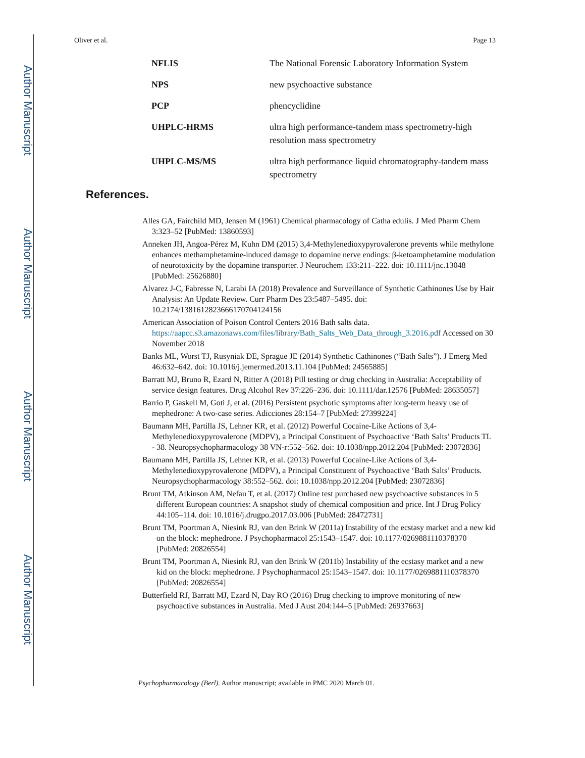Author Manuscript
Author Manuscript
Author Manuscript
Author Manuscript
Oliver et al. Page 13
| NFLIS | The National Forensic Laboratory Information System |
| NPS | new psychoactive substance |
| PCP | phencyclidine |
| UHPLC-HRMS | ultra high performance-tandem mass spectrometry-high resolution mass spectrometry |
| UHPLC-MS/MS | ultra high performance liquid chromatography-tandem mass spectrometry |
References.
Alles GA, Fairchild MD, Jensen M (1961) Chemical pharmacology of Catha edulis. J Med Pharm Chem 3:323–52 [PubMed: 13860593]
Anneken JH, Angoa-Pérez M, Kuhn DM (2015) 3,4-Methylenedioxypyrovalerone prevents while methylone enhances methamphetamine-induced damage to dopamine nerve endings: β-ketoamphetamine modulation of neurotoxicity by the dopamine transporter. J Neurochem 133:211–222. doi: 10.1111/jnc.13048 [PubMed: 25626880]
Alvarez J-C, Fabresse N, Larabi IA (2018) Prevalence and Surveillance of Synthetic Cathinones Use by Hair Analysis: An Update Review. Curr Pharm Des 23:5487–5495. doi: 10.2174/1381612823666170704124156
American Association of Poison Control Centers 2016 Bath salts data. https://aapcc.s3.amazonaws.com/files/library/Bath_Salts_Web_Data_through_3.2016.pdf Accessed on 30 November 2018
Banks ML, Worst TJ, Rusyniak DE, Sprague JE (2014) Synthetic Cathinones (“Bath Salts”). J Emerg Med 46:632–642. doi: 10.1016/j.jemermed.2013.11.104 [PubMed: 24565885]
Barratt MJ, Bruno R, Ezard N, Ritter A (2018) Pill testing or drug checking in Australia: Acceptability of service design features. Drug Alcohol Rev 37:226–236. doi: 10.1111/dar.12576 [PubMed: 28635057]
Barrio P, Gaskell M, Goti J, et al. (2016) Persistent psychotic symptoms after long-term heavy use of mephedrone: A two-case series. Adicciones 28:154–7 [PubMed: 27399224]
Baumann MH, Partilla JS, Lehner KR, et al. (2012) Powerful Cocaine-Like Actions of 3,4-Methylenedioxypyrovalerone (MDPV), a Principal Constituent of Psychoactive ‘Bath Salts’ Products TL - 38. Neuropsychopharmacology 38 VN-r:552–562. doi: 10.1038/npp.2012.204 [PubMed: 23072836]
Baumann MH, Partilla JS, Lehner KR, et al. (2013) Powerful Cocaine-Like Actions of 3,4-Methylenedioxypyrovalerone (MDPV), a Principal Constituent of Psychoactive ‘Bath Salts’ Products. Neuropsychopharmacology 38:552–562. doi: 10.1038/npp.2012.204 [PubMed: 23072836]
Brunt TM, Atkinson AM, Nefau T, et al. (2017) Online test purchased new psychoactive substances in 5 different European countries: A snapshot study of chemical composition and price. Int J Drug Policy 44:105–114. doi: 10.1016/j.drugpo.2017.03.006 [PubMed: 28472731]
Brunt TM, Poortman A, Niesink RJ, van den Brink W (2011a) Instability of the ecstasy market and a new kid on the block: mephedrone. J Psychopharmacol 25:1543–1547. doi: 10.1177/0269881110378370 [PubMed: 20826554]
Brunt TM, Poortman A, Niesink RJ, van den Brink W (2011b) Instability of the ecstasy market and a new kid on the block: mephedrone. J Psychopharmacol 25:1543–1547. doi: 10.1177/0269881110378370 [PubMed: 20826554]
Butterfield RJ, Barratt MJ, Ezard N, Day RO (2016) Drug checking to improve monitoring of new psychoactive substances in Australia. Med J Aust 204:144–5 [PubMed: 26937663]
Psychopharmacology (Berl). Author manuscript; available in PMC 2020 March 01.